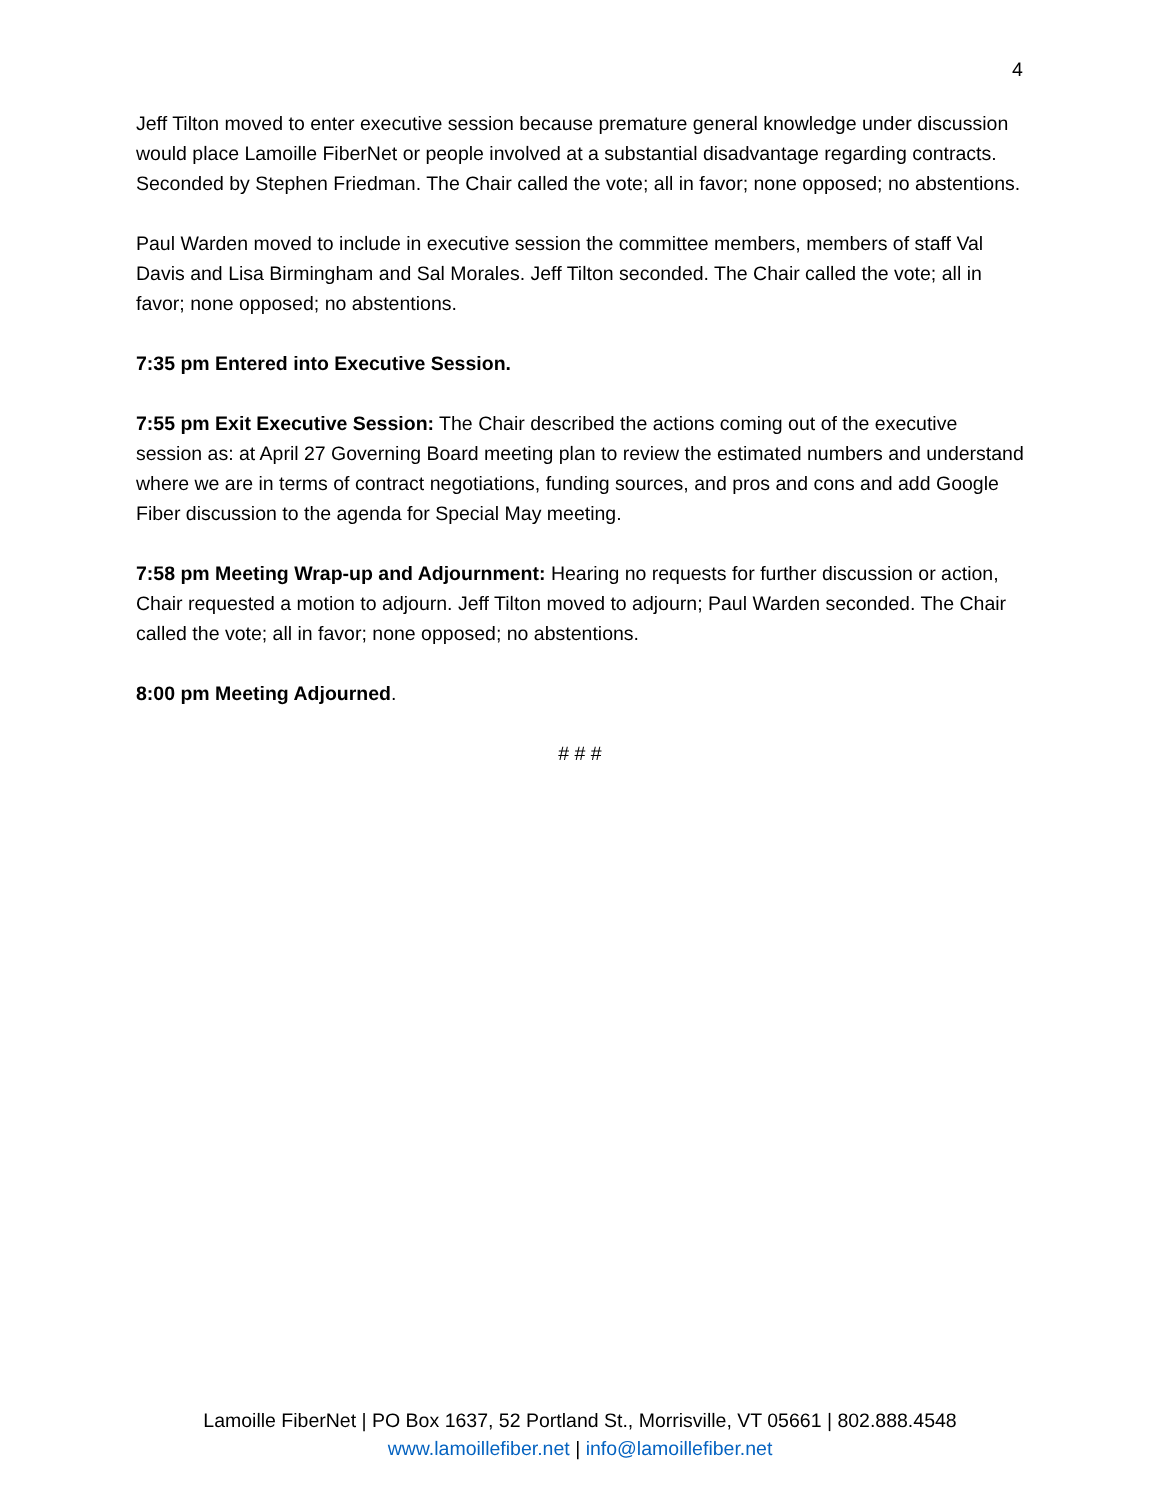4
Jeff Tilton moved to enter executive session because premature general knowledge under discussion would place Lamoille FiberNet or people involved at a substantial disadvantage regarding contracts. Seconded by Stephen Friedman. The Chair called the vote; all in favor; none opposed; no abstentions.
Paul Warden moved to include in executive session the committee members, members of staff Val Davis and Lisa Birmingham and Sal Morales. Jeff Tilton seconded. The Chair called the vote; all in favor; none opposed; no abstentions.
7:35 pm Entered into Executive Session.
7:55 pm Exit Executive Session: The Chair described the actions coming out of the executive session as: at April 27 Governing Board meeting plan to review the estimated numbers and understand where we are in terms of contract negotiations, funding sources, and pros and cons and add Google Fiber discussion to the agenda for Special May meeting.
7:58 pm Meeting Wrap-up and Adjournment: Hearing no requests for further discussion or action, Chair requested a motion to adjourn. Jeff Tilton moved to adjourn; Paul Warden seconded. The Chair called the vote; all in favor; none opposed; no abstentions.
8:00 pm Meeting Adjourned.
# # #
Lamoille FiberNet | PO Box 1637, 52 Portland St., Morrisville, VT 05661 | 802.888.4548
www.lamoillefiber.net | info@lamoillefiber.net